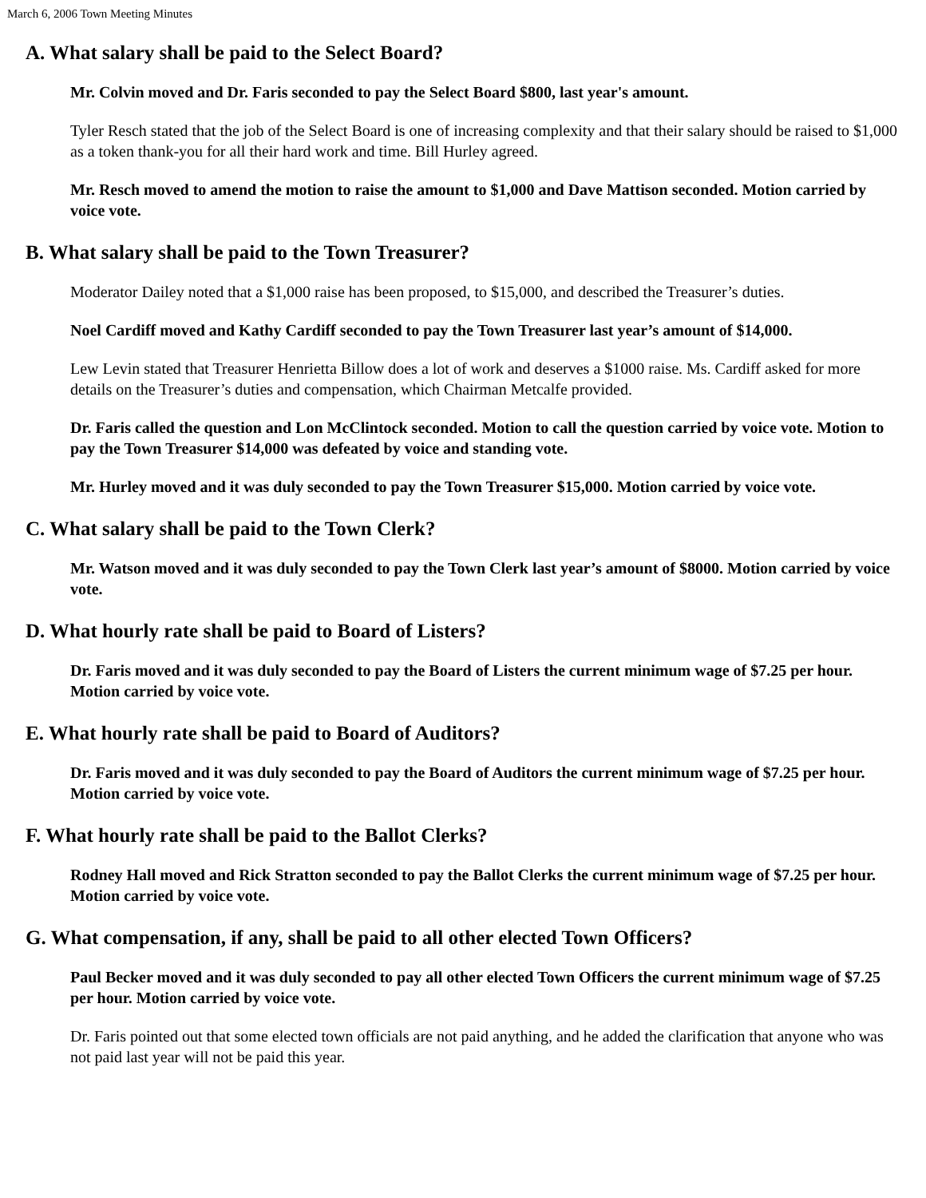March 6, 2006 Town Meeting Minutes
A. What salary shall be paid to the Select Board?
Mr. Colvin moved and Dr. Faris seconded to pay the Select Board $800, last year's amount.
Tyler Resch stated that the job of the Select Board is one of increasing complexity and that their salary should be raised to $1,000 as a token thank-you for all their hard work and time. Bill Hurley agreed.
Mr. Resch moved to amend the motion to raise the amount to $1,000 and Dave Mattison seconded. Motion carried by voice vote.
B. What salary shall be paid to the Town Treasurer?
Moderator Dailey noted that a $1,000 raise has been proposed, to $15,000, and described the Treasurer’s duties.
Noel Cardiff moved and Kathy Cardiff seconded to pay the Town Treasurer last year’s amount of $14,000.
Lew Levin stated that Treasurer Henrietta Billow does a lot of work and deserves a $1000 raise. Ms. Cardiff asked for more details on the Treasurer’s duties and compensation, which Chairman Metcalfe provided.
Dr. Faris called the question and Lon McClintock seconded. Motion to call the question carried by voice vote. Motion to pay the Town Treasurer $14,000 was defeated by voice and standing vote.
Mr. Hurley moved and it was duly seconded to pay the Town Treasurer $15,000. Motion carried by voice vote.
C. What salary shall be paid to the Town Clerk?
Mr. Watson moved and it was duly seconded to pay the Town Clerk last year’s amount of $8000. Motion carried by voice vote.
D. What hourly rate shall be paid to Board of Listers?
Dr. Faris moved and it was duly seconded to pay the Board of Listers the current minimum wage of $7.25 per hour. Motion carried by voice vote.
E. What hourly rate shall be paid to Board of Auditors?
Dr. Faris moved and it was duly seconded to pay the Board of Auditors the current minimum wage of $7.25 per hour. Motion carried by voice vote.
F. What hourly rate shall be paid to the Ballot Clerks?
Rodney Hall moved and Rick Stratton seconded to pay the Ballot Clerks the current minimum wage of $7.25 per hour. Motion carried by voice vote.
G. What compensation, if any, shall be paid to all other elected Town Officers?
Paul Becker moved and it was duly seconded to pay all other elected Town Officers the current minimum wage of $7.25 per hour. Motion carried by voice vote.
Dr. Faris pointed out that some elected town officials are not paid anything, and he added the clarification that anyone who was not paid last year will not be paid this year.